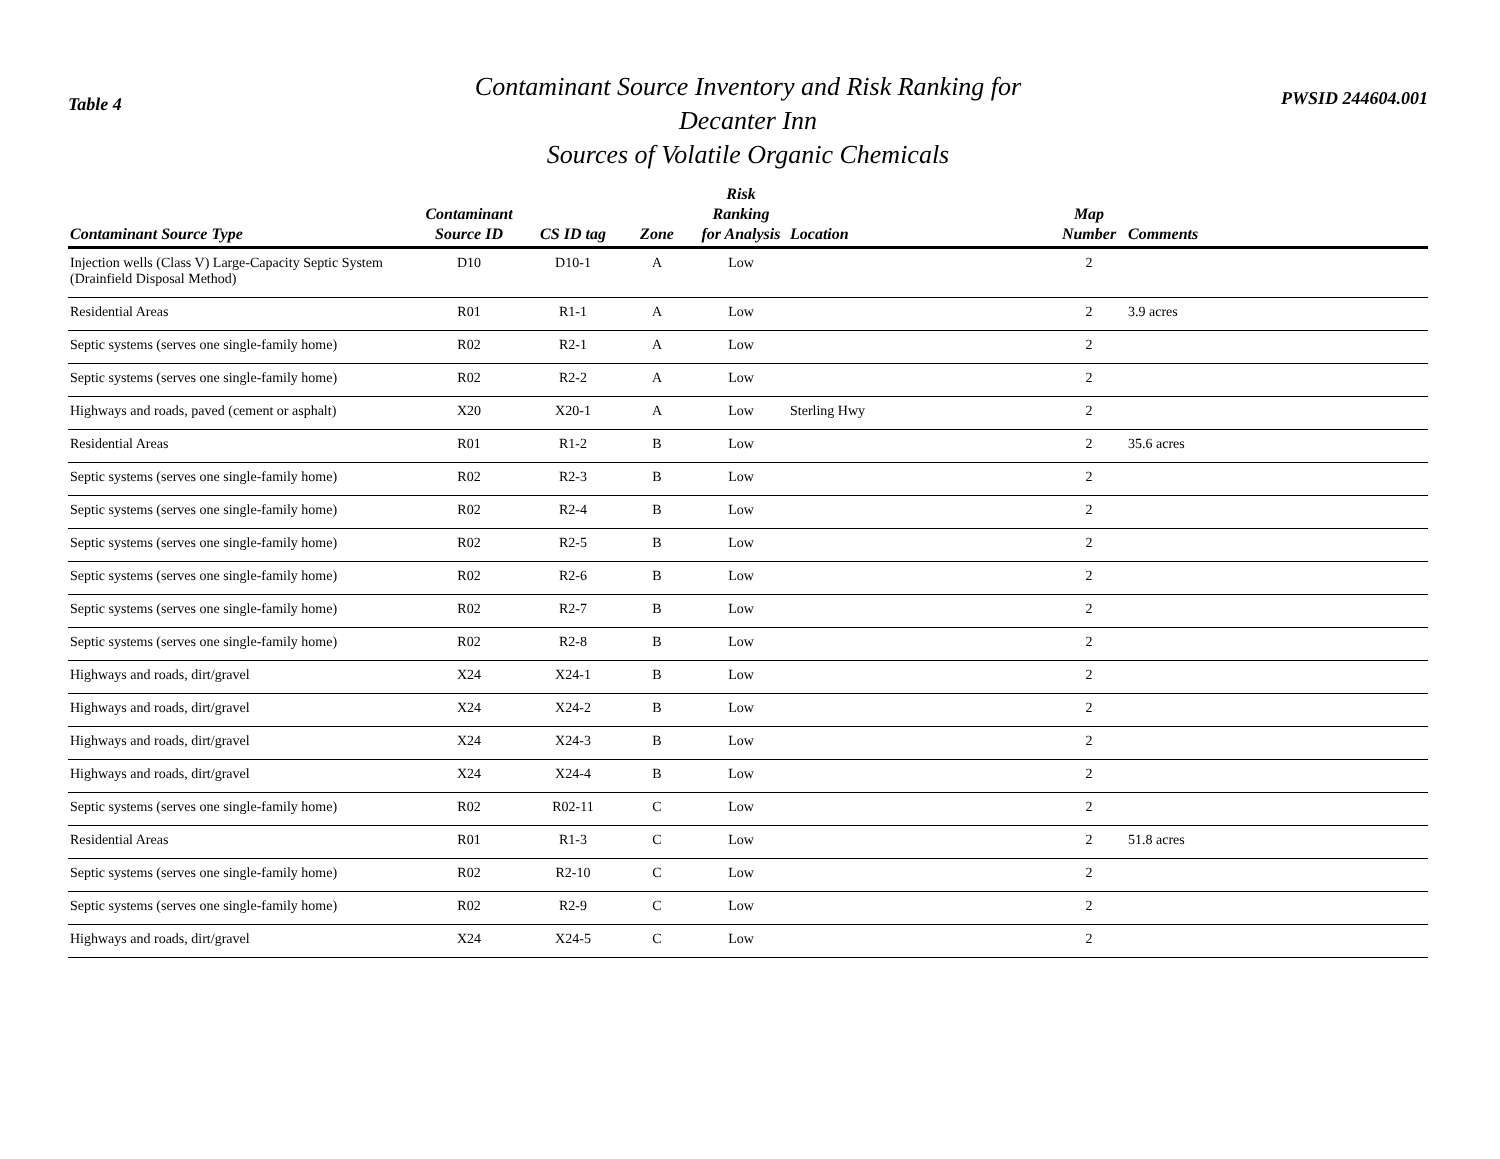Table 4
Contaminant Source Inventory and Risk Ranking for
Decanter Inn
Sources of Volatile Organic Chemicals
PWSID 244604.001
| Contaminant Source Type | Contaminant Source ID | CS ID tag | Zone | Risk Ranking for Analysis | Location | Map Number | Comments |
| --- | --- | --- | --- | --- | --- | --- | --- |
| Injection wells (Class V) Large-Capacity Septic System (Drainfield Disposal Method) | D10 | D10-1 | A | Low | | 2 | |
| Residential Areas | R01 | R1-1 | A | Low | | 2 | 3.9 acres |
| Septic systems (serves one single-family home) | R02 | R2-1 | A | Low | | 2 | |
| Septic systems (serves one single-family home) | R02 | R2-2 | A | Low | | 2 | |
| Highways and roads, paved (cement or asphalt) | X20 | X20-1 | A | Low | Sterling Hwy | 2 | |
| Residential Areas | R01 | R1-2 | B | Low | | 2 | 35.6 acres |
| Septic systems (serves one single-family home) | R02 | R2-3 | B | Low | | 2 | |
| Septic systems (serves one single-family home) | R02 | R2-4 | B | Low | | 2 | |
| Septic systems (serves one single-family home) | R02 | R2-5 | B | Low | | 2 | |
| Septic systems (serves one single-family home) | R02 | R2-6 | B | Low | | 2 | |
| Septic systems (serves one single-family home) | R02 | R2-7 | B | Low | | 2 | |
| Septic systems (serves one single-family home) | R02 | R2-8 | B | Low | | 2 | |
| Highways and roads, dirt/gravel | X24 | X24-1 | B | Low | | 2 | |
| Highways and roads, dirt/gravel | X24 | X24-2 | B | Low | | 2 | |
| Highways and roads, dirt/gravel | X24 | X24-3 | B | Low | | 2 | |
| Highways and roads, dirt/gravel | X24 | X24-4 | B | Low | | 2 | |
| Septic systems (serves one single-family home) | R02 | R02-11 | C | Low | | 2 | |
| Residential Areas | R01 | R1-3 | C | Low | | 2 | 51.8 acres |
| Septic systems (serves one single-family home) | R02 | R2-10 | C | Low | | 2 | |
| Septic systems (serves one single-family home) | R02 | R2-9 | C | Low | | 2 | |
| Highways and roads, dirt/gravel | X24 | X24-5 | C | Low | | 2 | |